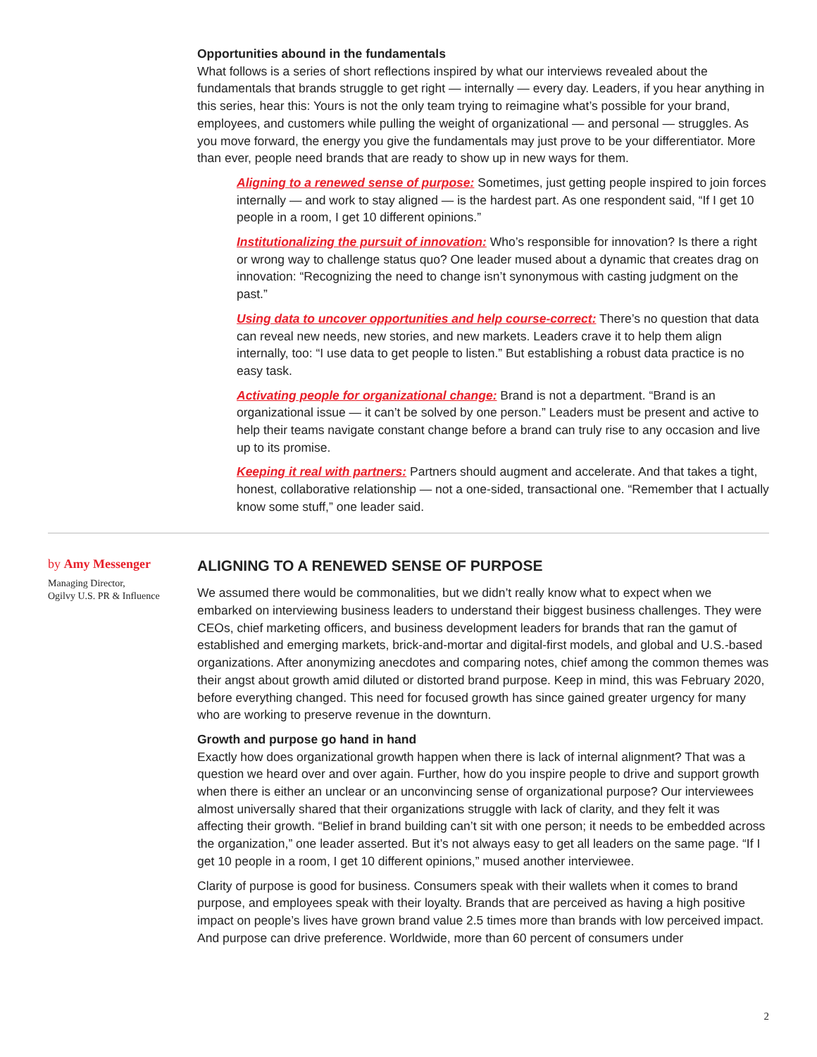Opportunities abound in the fundamentals
What follows is a series of short reflections inspired by what our interviews revealed about the fundamentals that brands struggle to get right — internally — every day. Leaders, if you hear anything in this series, hear this: Yours is not the only team trying to reimagine what’s possible for your brand, employees, and customers while pulling the weight of organizational — and personal — struggles. As you move forward, the energy you give the fundamentals may just prove to be your differentiator. More than ever, people need brands that are ready to show up in new ways for them.
Aligning to a renewed sense of purpose: Sometimes, just getting people inspired to join forces internally — and work to stay aligned — is the hardest part. As one respondent said, “If I get 10 people in a room, I get 10 different opinions.”
Institutionalizing the pursuit of innovation: Who’s responsible for innovation? Is there a right or wrong way to challenge status quo? One leader mused about a dynamic that creates drag on innovation: “Recognizing the need to change isn’t synonymous with casting judgment on the past.”
Using data to uncover opportunities and help course-correct: There’s no question that data can reveal new needs, new stories, and new markets. Leaders crave it to help them align internally, too: “I use data to get people to listen.” But establishing a robust data practice is no easy task.
Activating people for organizational change: Brand is not a department. “Brand is an organizational issue — it can’t be solved by one person.” Leaders must be present and active to help their teams navigate constant change before a brand can truly rise to any occasion and live up to its promise.
Keeping it real with partners: Partners should augment and accelerate. And that takes a tight, honest, collaborative relationship — not a one-sided, transactional one. “Remember that I actually know some stuff,” one leader said.
by Amy Messenger
Managing Director,
Ogilvy U.S. PR & Influence
ALIGNING TO A RENEWED SENSE OF PURPOSE
We assumed there would be commonalities, but we didn’t really know what to expect when we embarked on interviewing business leaders to understand their biggest business challenges. They were CEOs, chief marketing officers, and business development leaders for brands that ran the gamut of established and emerging markets, brick-and-mortar and digital-first models, and global and U.S.-based organizations. After anonymizing anecdotes and comparing notes, chief among the common themes was their angst about growth amid diluted or distorted brand purpose. Keep in mind, this was February 2020, before everything changed. This need for focused growth has since gained greater urgency for many who are working to preserve revenue in the downturn.
Growth and purpose go hand in hand
Exactly how does organizational growth happen when there is lack of internal alignment? That was a question we heard over and over again. Further, how do you inspire people to drive and support growth when there is either an unclear or an unconvincing sense of organizational purpose? Our interviewees almost universally shared that their organizations struggle with lack of clarity, and they felt it was affecting their growth. “Belief in brand building can’t sit with one person; it needs to be embedded across the organization,” one leader asserted. But it’s not always easy to get all leaders on the same page. “If I get 10 people in a room, I get 10 different opinions,” mused another interviewee.
Clarity of purpose is good for business. Consumers speak with their wallets when it comes to brand purpose, and employees speak with their loyalty. Brands that are perceived as having a high positive impact on people’s lives have grown brand value 2.5 times more than brands with low perceived impact. And purpose can drive preference. Worldwide, more than 60 percent of consumers under
2